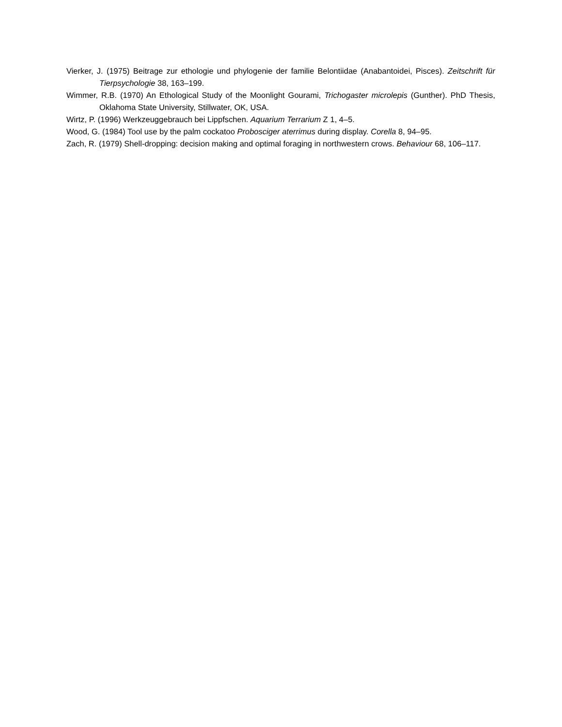Vierker, J. (1975) Beitrage zur ethologie und phylogenie der familie Belontiidae (Anabantoidei, Pisces). Zeitschrift für Tierpsychologie 38, 163–199.
Wimmer, R.B. (1970) An Ethological Study of the Moonlight Gourami, Trichogaster microlepis (Gunther). PhD Thesis, Oklahoma State University, Stillwater, OK, USA.
Wirtz, P. (1996) Werkzeuggebrauch bei Lippfschen. Aquarium Terrarium Z 1, 4–5.
Wood, G. (1984) Tool use by the palm cockatoo Probosciger aterrimus during display. Corella 8, 94–95.
Zach, R. (1979) Shell-dropping: decision making and optimal foraging in northwestern crows. Behaviour 68, 106–117.